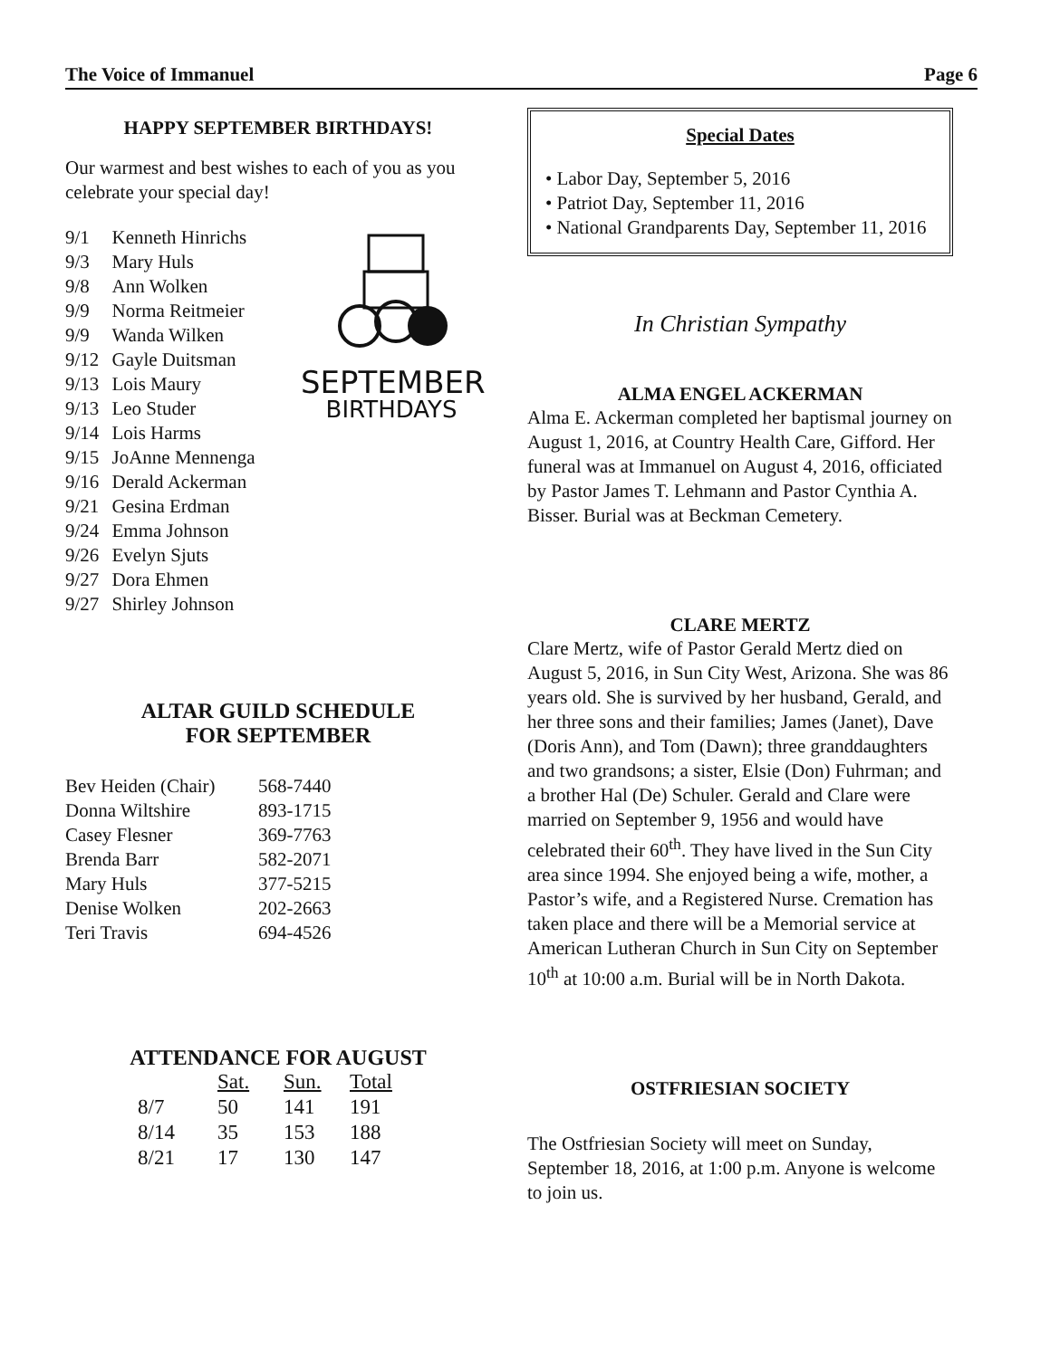The Voice of Immanuel Page 6
HAPPY SEPTEMBER BIRTHDAYS!
Our warmest and best wishes to each of you as you celebrate your special day!
| 9/1 | Kenneth Hinrichs |
| 9/3 | Mary Huls |
| 9/8 | Ann Wolken |
| 9/9 | Norma Reitmeier |
| 9/9 | Wanda Wilken |
| 9/12 | Gayle Duitsman |
| 9/13 | Lois Maury |
| 9/13 | Leo Studer |
| 9/14 | Lois Harms |
| 9/15 | JoAnne Mennenga |
| 9/16 | Derald Ackerman |
| 9/21 | Gesina Erdman |
| 9/24 | Emma Johnson |
| 9/26 | Evelyn Sjuts |
| 9/27 | Dora Ehmen |
| 9/27 | Shirley Johnson |
SEPTEMBER
BIRTHDAYS
ALTAR GUILD SCHEDULE
FOR SEPTEMBER
| Bev Heiden (Chair) | 568-7440 |
| Donna Wiltshire | 893-1715 |
| Casey Flesner | 369-7763 |
| Brenda Barr | 582-2071 |
| Mary Huls | 377-5215 |
| Denise Wolken | 202-2663 |
| Teri Travis | 694-4526 |
ATTENDANCE FOR AUGUST
| | Sat. | Sun. | Total |
| --- | --- | --- | --- |
| 8/7 | 50 | 141 | 191 |
| 8/14 | 35 | 153 | 188 |
| 8/21 | 17 | 130 | 147 |
Special Dates
• Labor Day, September 5, 2016
• Patriot Day, September 11, 2016
• National Grandparents Day, September 11, 2016
In Christian Sympathy
ALMA ENGEL ACKERMAN
Alma E. Ackerman completed her baptismal journey on August 1, 2016, at Country Health Care, Gifford. Her funeral was at Immanuel on August 4, 2016, officiated by Pastor James T. Lehmann and Pastor Cynthia A. Bisser. Burial was at Beckman Cemetery.
CLARE MERTZ
Clare Mertz, wife of Pastor Gerald Mertz died on August 5, 2016, in Sun City West, Arizona. She was 86 years old. She is survived by her husband, Gerald, and her three sons and their families; James (Janet), Dave (Doris Ann), and Tom (Dawn); three granddaughters and two grandsons; a sister, Elsie (Don) Fuhrman; and a brother Hal (De) Schuler. Gerald and Clare were married on September 9, 1956 and would have celebrated their 60<sup>th</sup>. They have lived in the Sun City area since 1994. She enjoyed being a wife, mother, a Pastor’s wife, and a Registered Nurse. Cremation has taken place and there will be a Memorial service at American Lutheran Church in Sun City on September 10<sup>th</sup> at 10:00 a.m. Burial will be in North Dakota.
OSTFRIESIAN SOCIETY
The Ostfriesian Society will meet on Sunday, September 18, 2016, at 1:00 p.m. Anyone is welcome to join us.